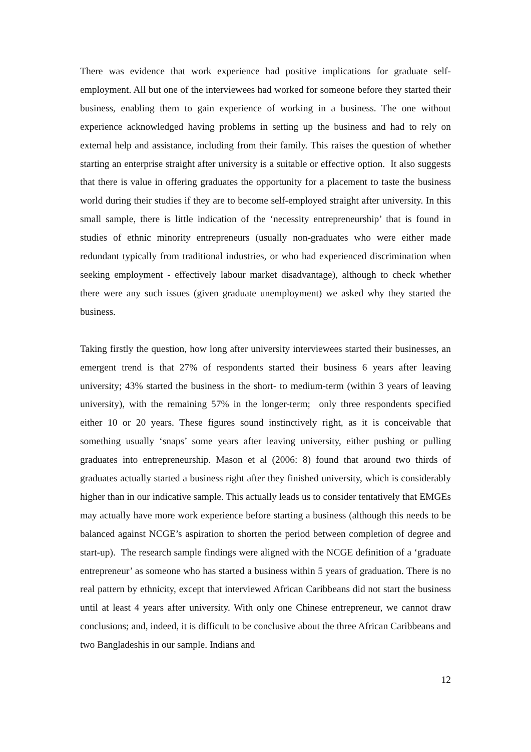There was evidence that work experience had positive implications for graduate self-employment. All but one of the interviewees had worked for someone before they started their business, enabling them to gain experience of working in a business. The one without experience acknowledged having problems in setting up the business and had to rely on external help and assistance, including from their family. This raises the question of whether starting an enterprise straight after university is a suitable or effective option. It also suggests that there is value in offering graduates the opportunity for a placement to taste the business world during their studies if they are to become self-employed straight after university. In this small sample, there is little indication of the ‘necessity entrepreneurship’ that is found in studies of ethnic minority entrepreneurs (usually non-graduates who were either made redundant typically from traditional industries, or who had experienced discrimination when seeking employment - effectively labour market disadvantage), although to check whether there were any such issues (given graduate unemployment) we asked why they started the business.
Taking firstly the question, how long after university interviewees started their businesses, an emergent trend is that 27% of respondents started their business 6 years after leaving university; 43% started the business in the short- to medium-term (within 3 years of leaving university), with the remaining 57% in the longer-term; only three respondents specified either 10 or 20 years. These figures sound instinctively right, as it is conceivable that something usually ‘snaps’ some years after leaving university, either pushing or pulling graduates into entrepreneurship. Mason et al (2006: 8) found that around two thirds of graduates actually started a business right after they finished university, which is considerably higher than in our indicative sample. This actually leads us to consider tentatively that EMGEs may actually have more work experience before starting a business (although this needs to be balanced against NCGE’s aspiration to shorten the period between completion of degree and start-up). The research sample findings were aligned with the NCGE definition of a ‘graduate entrepreneur’ as someone who has started a business within 5 years of graduation. There is no real pattern by ethnicity, except that interviewed African Caribbeans did not start the business until at least 4 years after university. With only one Chinese entrepreneur, we cannot draw conclusions; and, indeed, it is difficult to be conclusive about the three African Caribbeans and two Bangladeshis in our sample. Indians and
12